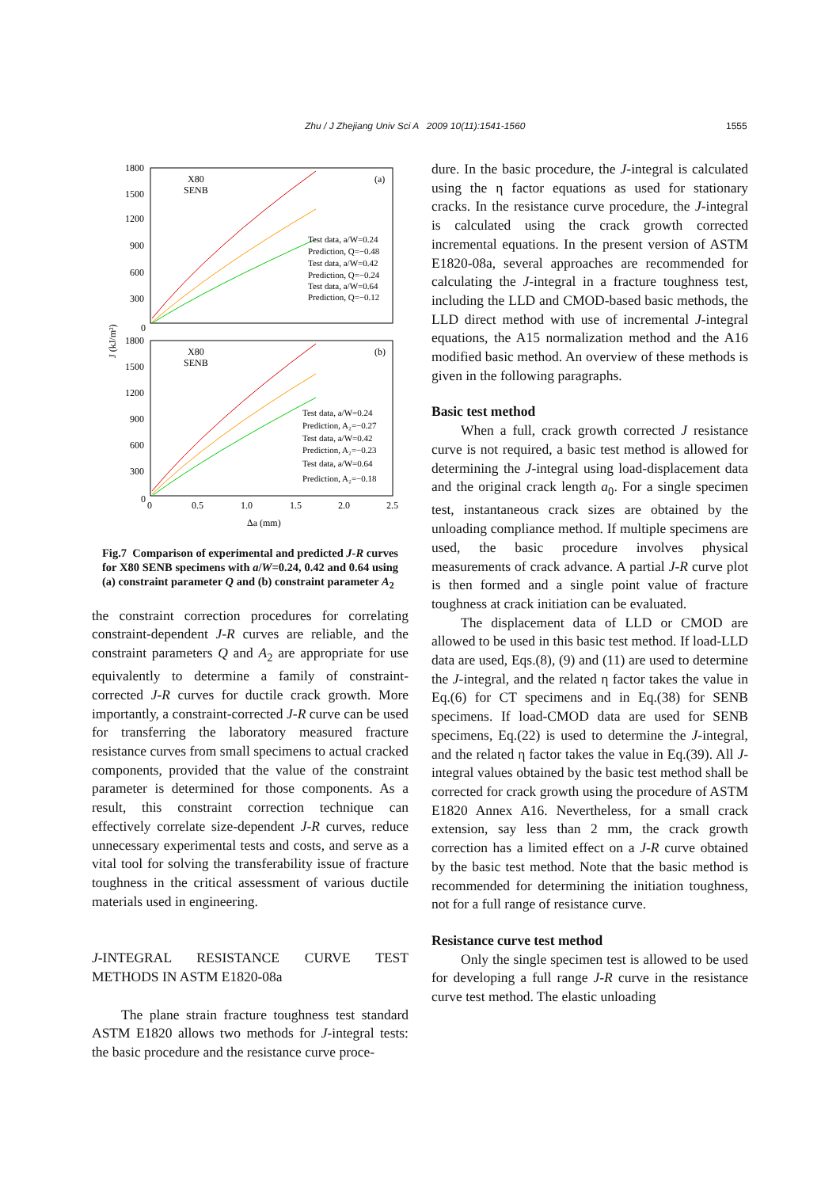Zhu / J Zhejiang Univ Sci A 2009 10(11):1541-1560 1555
1800
1500
1200
900
600
300
0
1800
1500
1200
900
600
300
0
0
0.5
1.0
1.5
2.0
2.5
Δa (mm)
J (kJ/m²)
X80
SENB
(a)
X80
SENB
(b)
Test data, a/W=0.24
Prediction, Q=−0.48
Test data, a/W=0.42
Prediction, Q=−0.24
Test data, a/W=0.64
Prediction, Q=−0.12
Test data, a/W=0.24
Prediction, A₂=−0.27
Test data, a/W=0.42
Prediction, A₂=−0.23
Test data, a/W=0.64
Prediction, A₂=−0.18
Fig.7 Comparison of experimental and predicted J-R curves for X80 SENB specimens with a/W=0.24, 0.42 and 0.64 using (a) constraint parameter Q and (b) constraint parameter A<sub>2</sub>
the constraint correction procedures for correlating constraint-dependent J-R curves are reliable, and the constraint parameters Q and A<sub>2</sub> are appropriate for use equivalently to determine a family of constraint-corrected J-R curves for ductile crack growth. More importantly, a constraint-corrected J-R curve can be used for transferring the laboratory measured fracture resistance curves from small specimens to actual cracked components, provided that the value of the constraint parameter is determined for those components. As a result, this constraint correction technique can effectively correlate size-dependent J-R curves, reduce unnecessary experimental tests and costs, and serve as a vital tool for solving the transferability issue of fracture toughness in the critical assessment of various ductile materials used in engineering.
J-INTEGRAL RESISTANCE CURVE TEST METHODS IN ASTM E1820-08a
The plane strain fracture toughness test standard ASTM E1820 allows two methods for J-integral tests: the basic procedure and the resistance curve proce-
dure. In the basic procedure, the J-integral is calculated using the η factor equations as used for stationary cracks. In the resistance curve procedure, the J-integral is calculated using the crack growth corrected incremental equations. In the present version of ASTM E1820-08a, several approaches are recommended for calculating the J-integral in a fracture toughness test, including the LLD and CMOD-based basic methods, the LLD direct method with use of incremental J-integral equations, the A15 normalization method and the A16 modified basic method. An overview of these methods is given in the following paragraphs.
Basic test method
When a full, crack growth corrected J resistance curve is not required, a basic test method is allowed for determining the J-integral using load-displacement data and the original crack length a<sub>0</sub>. For a single specimen test, instantaneous crack sizes are obtained by the unloading compliance method. If multiple specimens are used, the basic procedure involves physical measurements of crack advance. A partial J-R curve plot is then formed and a single point value of fracture toughness at crack initiation can be evaluated.
The displacement data of LLD or CMOD are allowed to be used in this basic test method. If load-LLD data are used, Eqs.(8), (9) and (11) are used to determine the J-integral, and the related η factor takes the value in Eq.(6) for CT specimens and in Eq.(38) for SENB specimens. If load-CMOD data are used for SENB specimens, Eq.(22) is used to determine the J-integral, and the related η factor takes the value in Eq.(39). All J-integral values obtained by the basic test method shall be corrected for crack growth using the procedure of ASTM E1820 Annex A16. Nevertheless, for a small crack extension, say less than 2 mm, the crack growth correction has a limited effect on a J-R curve obtained by the basic test method. Note that the basic method is recommended for determining the initiation toughness, not for a full range of resistance curve.
Resistance curve test method
Only the single specimen test is allowed to be used for developing a full range J-R curve in the resistance curve test method. The elastic unloading